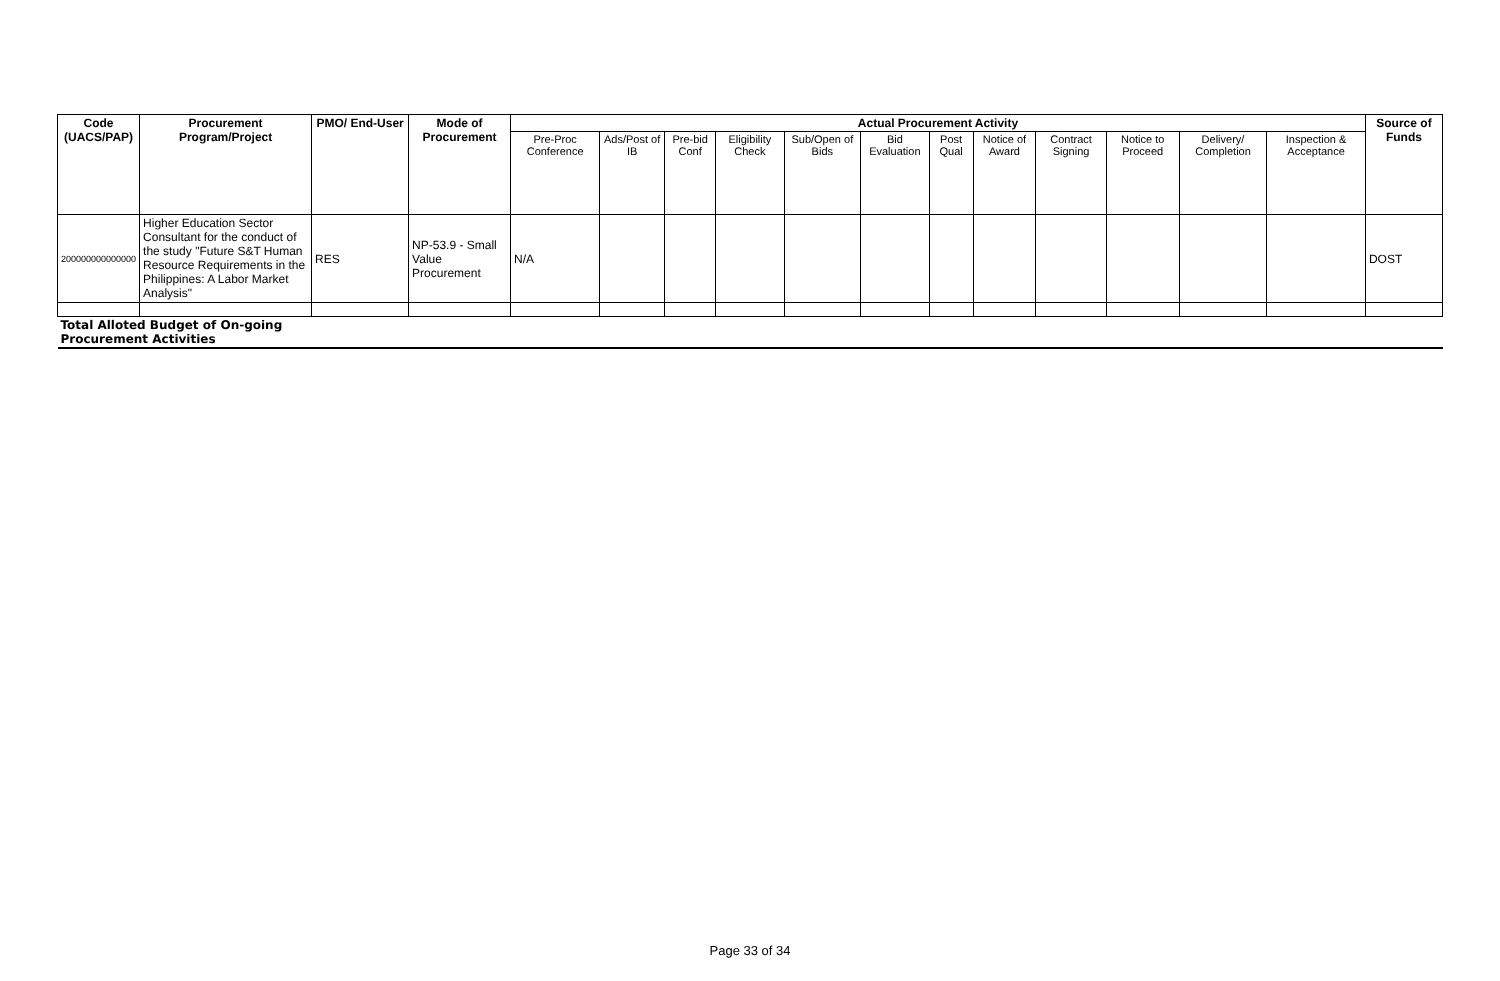| Code (UACS/PAP) | Procurement Program/Project | PMO/ End-User | Mode of Procurement | Actual Procurement Activity | | | | | | | | | | | | Source of Funds |
| --- | --- | --- | --- | --- | --- | --- | --- | --- | --- | --- | --- | --- | --- | --- | --- | --- |
| | | | | Pre-Proc Conference | Ads/Post of IB | Pre-bid Conf | Eligibility Check | Sub/Open of Bids | Bid Evaluation | Post Qual | Notice of Award | Contract Signing | Notice to Proceed | Delivery/ Completion | Inspection & Acceptance | |
| 200000000000000 | Higher Education Sector Consultant for the conduct of the study "Future S&T Human Resource Requirements in the Philippines: A Labor Market Analysis" | RES | NP-53.9 - Small Value Procurement | N/A | | | | | | | | | | | | DOST |
| Total Alloted Budget of On-going Procurement Activities | | | | | | | | | | | | | | | | |
Page 33 of 34